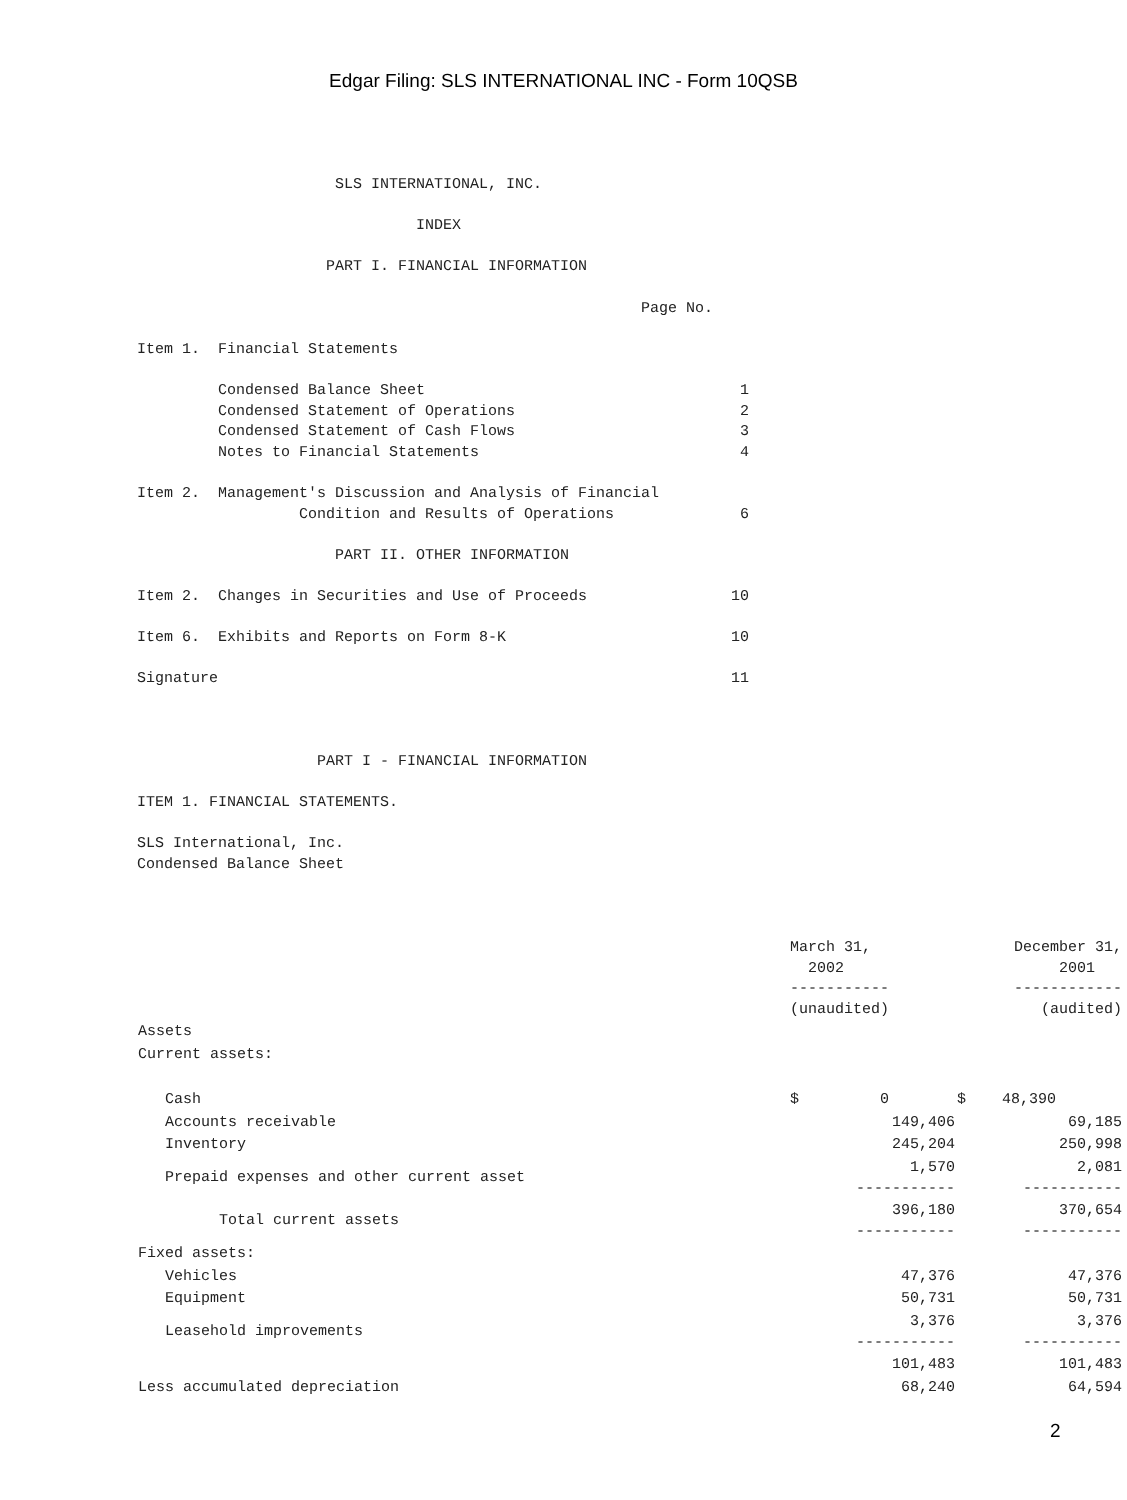Edgar Filing: SLS INTERNATIONAL INC - Form 10QSB
                      SLS INTERNATIONAL, INC.

                               INDEX

                     PART I. FINANCIAL INFORMATION

                                                        Page No.

Item 1.  Financial Statements

         Condensed Balance Sheet                                   1
         Condensed Statement of Operations                         2
         Condensed Statement of Cash Flows                         3
         Notes to Financial Statements                             4

Item 2.  Management's Discussion and Analysis of Financial
                  Condition and Results of Operations              6

                      PART II. OTHER INFORMATION

Item 2.  Changes in Securities and Use of Proceeds                10

Item 6.  Exhibits and Reports on Form 8-K                         10

Signature                                                         11



                    PART I - FINANCIAL INFORMATION

ITEM 1. FINANCIAL STATEMENTS.

SLS International, Inc.
Condensed Balance Sheet
| | March 31, 2002 ----------- (unaudited) | December 31, 2001 ------------ (audited) |
| --- | --- | --- |
| Assets | | |
| Current assets: | | |
| Cash | $ 0 | $ 48,390 |
| Accounts receivable | 149,406 | 69,185 |
| Inventory | 245,204 | 250,998 |
| Prepaid expenses and other current asset | 1,570 ----------- | 2,081 ----------- |
| Total current assets | 396,180 ----------- | 370,654 ----------- |
| Fixed assets: | | |
| Vehicles | 47,376 | 47,376 |
| Equipment | 50,731 | 50,731 |
| Leasehold improvements | 3,376 ----------- | 3,376 ----------- |
| | 101,483 | 101,483 |
| Less accumulated depreciation | 68,240 | 64,594 |
2